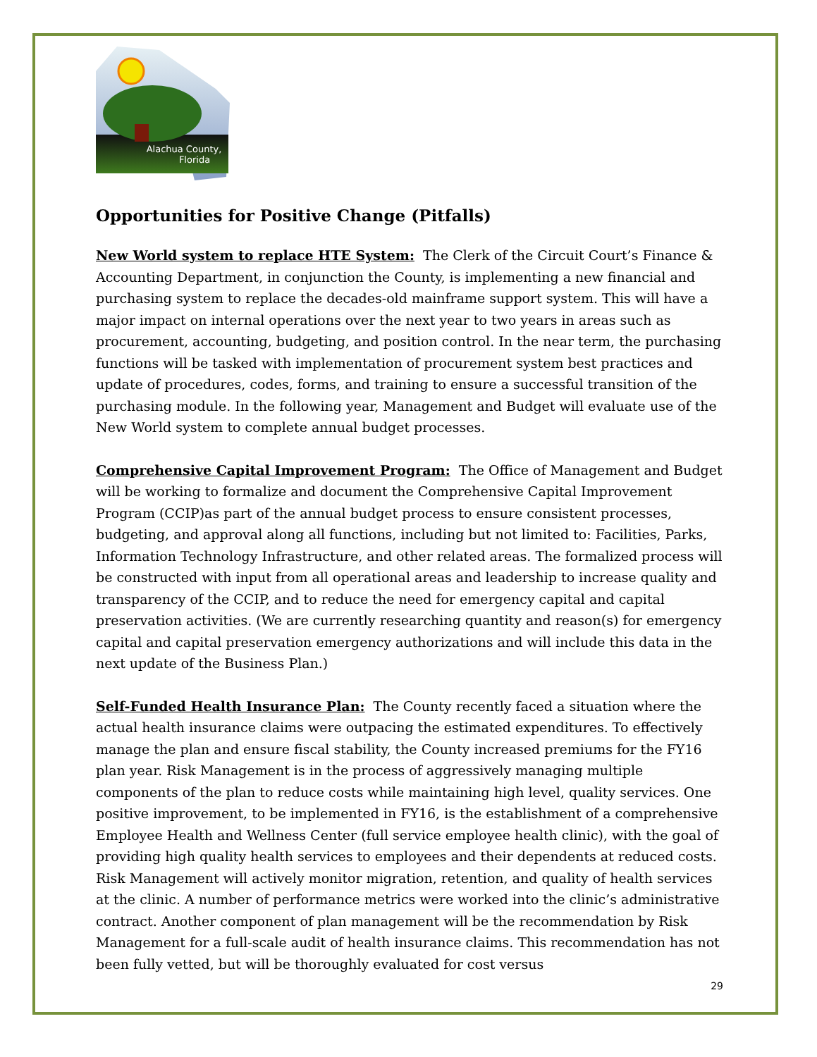Alachua County,
Florida
Opportunities for Positive Change (Pitfalls)
New World system to replace HTE System: The Clerk of the Circuit Court’s Finance & Accounting Department, in conjunction the County, is implementing a new financial and purchasing system to replace the decades-old mainframe support system. This will have a major impact on internal operations over the next year to two years in areas such as procurement, accounting, budgeting, and position control. In the near term, the purchasing functions will be tasked with implementation of procurement system best practices and update of procedures, codes, forms, and training to ensure a successful transition of the purchasing module. In the following year, Management and Budget will evaluate use of the New World system to complete annual budget processes.
Comprehensive Capital Improvement Program: The Office of Management and Budget will be working to formalize and document the Comprehensive Capital Improvement Program (CCIP)as part of the annual budget process to ensure consistent processes, budgeting, and approval along all functions, including but not limited to: Facilities, Parks, Information Technology Infrastructure, and other related areas. The formalized process will be constructed with input from all operational areas and leadership to increase quality and transparency of the CCIP, and to reduce the need for emergency capital and capital preservation activities. (We are currently researching quantity and reason(s) for emergency capital and capital preservation emergency authorizations and will include this data in the next update of the Business Plan.)
Self-Funded Health Insurance Plan: The County recently faced a situation where the actual health insurance claims were outpacing the estimated expenditures. To effectively manage the plan and ensure fiscal stability, the County increased premiums for the FY16 plan year. Risk Management is in the process of aggressively managing multiple components of the plan to reduce costs while maintaining high level, quality services. One positive improvement, to be implemented in FY16, is the establishment of a comprehensive Employee Health and Wellness Center (full service employee health clinic), with the goal of providing high quality health services to employees and their dependents at reduced costs. Risk Management will actively monitor migration, retention, and quality of health services at the clinic. A number of performance metrics were worked into the clinic’s administrative contract. Another component of plan management will be the recommendation by Risk Management for a full-scale audit of health insurance claims. This recommendation has not been fully vetted, but will be thoroughly evaluated for cost versus
29